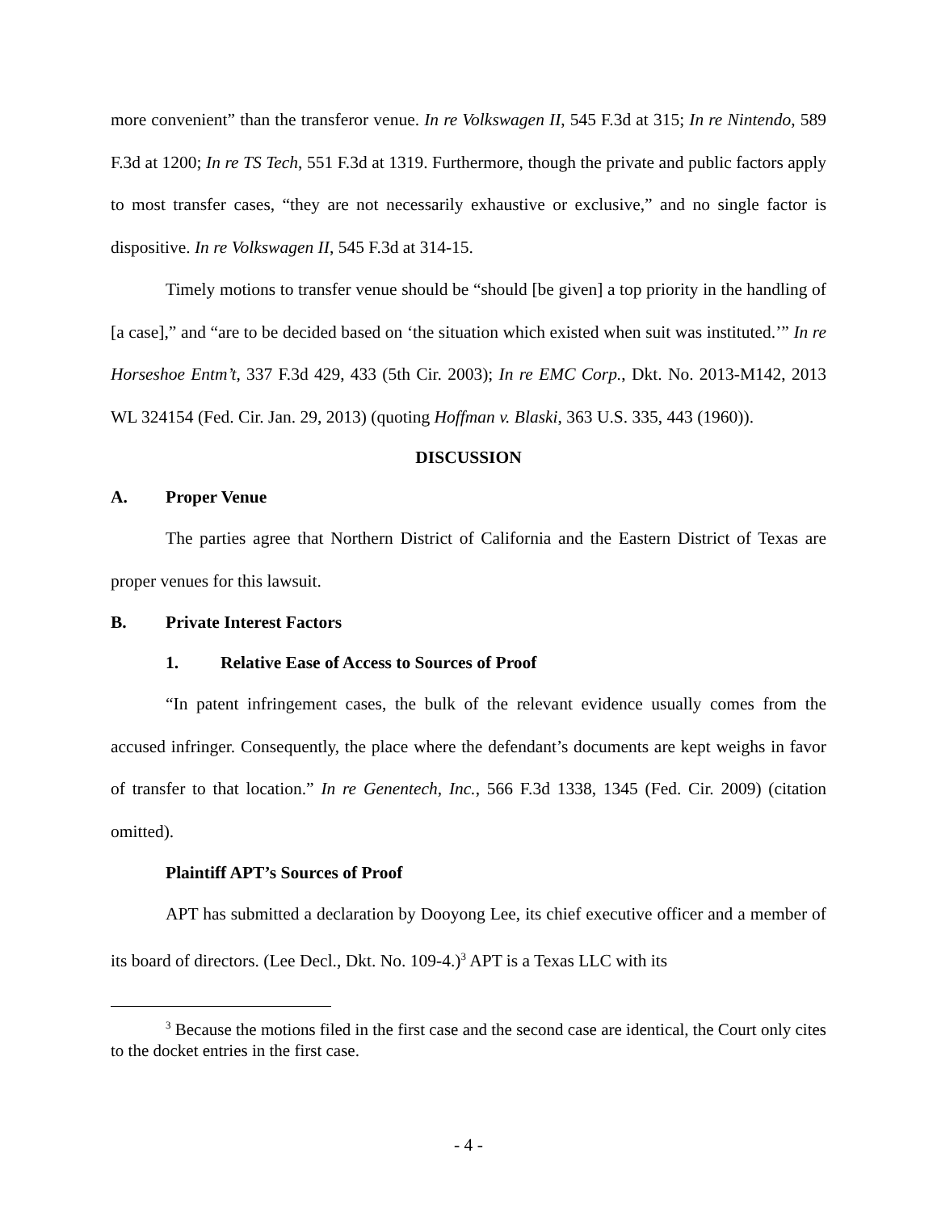more convenient” than the transferor venue. In re Volkswagen II, 545 F.3d at 315; In re Nintendo, 589 F.3d at 1200; In re TS Tech, 551 F.3d at 1319. Furthermore, though the private and public factors apply to most transfer cases, “they are not necessarily exhaustive or exclusive,” and no single factor is dispositive. In re Volkswagen II, 545 F.3d at 314-15.
Timely motions to transfer venue should be “should [be given] a top priority in the handling of [a case],” and “are to be decided based on ‘the situation which existed when suit was instituted.’” In re Horseshoe Entm’t, 337 F.3d 429, 433 (5th Cir. 2003); In re EMC Corp., Dkt. No. 2013-M142, 2013 WL 324154 (Fed. Cir. Jan. 29, 2013) (quoting Hoffman v. Blaski, 363 U.S. 335, 443 (1960)).
DISCUSSION
A. Proper Venue
The parties agree that Northern District of California and the Eastern District of Texas are proper venues for this lawsuit.
B. Private Interest Factors
1. Relative Ease of Access to Sources of Proof
“In patent infringement cases, the bulk of the relevant evidence usually comes from the accused infringer. Consequently, the place where the defendant’s documents are kept weighs in favor of transfer to that location.” In re Genentech, Inc., 566 F.3d 1338, 1345 (Fed. Cir. 2009) (citation omitted).
Plaintiff APT’s Sources of Proof
APT has submitted a declaration by Dooyong Lee, its chief executive officer and a member of its board of directors. (Lee Decl., Dkt. No. 109-4.)<sup>3</sup> APT is a Texas LLC with its
<sup>3</sup> Because the motions filed in the first case and the second case are identical, the Court only cites to the docket entries in the first case.
- 4 -